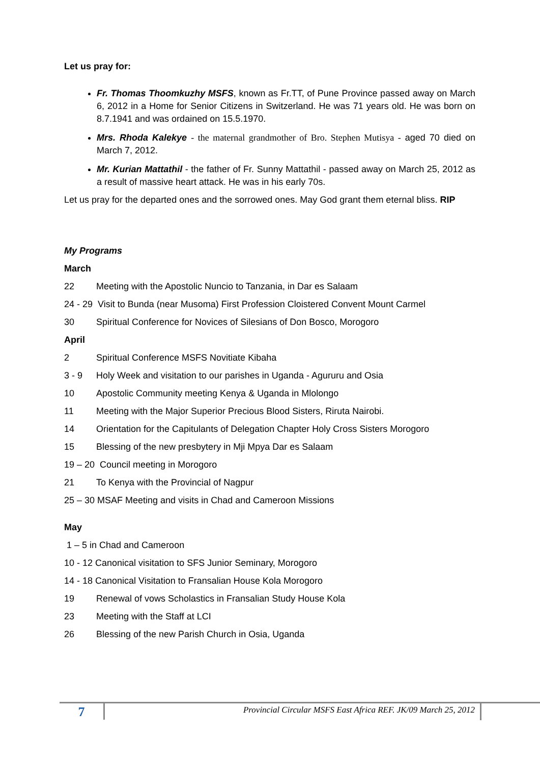Let us pray for:
Fr. Thomas Thoomkuzhy MSFS, known as Fr.TT, of Pune Province passed away on March 6, 2012 in a Home for Senior Citizens in Switzerland. He was 71 years old. He was born on 8.7.1941 and was ordained on 15.5.1970.
Mrs. Rhoda Kalekye - the maternal grandmother of Bro. Stephen Mutisya - aged 70 died on March 7, 2012.
Mr. Kurian Mattathil - the father of Fr. Sunny Mattathil - passed away on March 25, 2012 as a result of massive heart attack. He was in his early 70s.
Let us pray for the departed ones and the sorrowed ones. May God grant them eternal bliss. RIP
My Programs
March
22 Meeting with the Apostolic Nuncio to Tanzania, in Dar es Salaam
24 - 29 Visit to Bunda (near Musoma) First Profession Cloistered Convent Mount Carmel
30 Spiritual Conference for Novices of Silesians of Don Bosco, Morogoro
April
2 Spiritual Conference MSFS Novitiate Kibaha
3 - 9 Holy Week and visitation to our parishes in Uganda - Agururu and Osia
10 Apostolic Community meeting Kenya & Uganda in Mlolongo
11 Meeting with the Major Superior Precious Blood Sisters, Riruta Nairobi.
14 Orientation for the Capitulants of Delegation Chapter Holy Cross Sisters Morogoro
15 Blessing of the new presbytery in Mji Mpya Dar es Salaam
19 – 20 Council meeting in Morogoro
21 To Kenya with the Provincial of Nagpur
25 – 30 MSAF Meeting and visits in Chad and Cameroon Missions
May
1 – 5 in Chad and Cameroon
10 - 12 Canonical visitation to SFS Junior Seminary, Morogoro
14 - 18 Canonical Visitation to Fransalian House Kola Morogoro
19 Renewal of vows Scholastics in Fransalian Study House Kola
23 Meeting with the Staff at LCI
26 Blessing of the new Parish Church in Osia, Uganda
7
Provincial Circular MSFS East Africa REF. JK/09 March 25, 2012